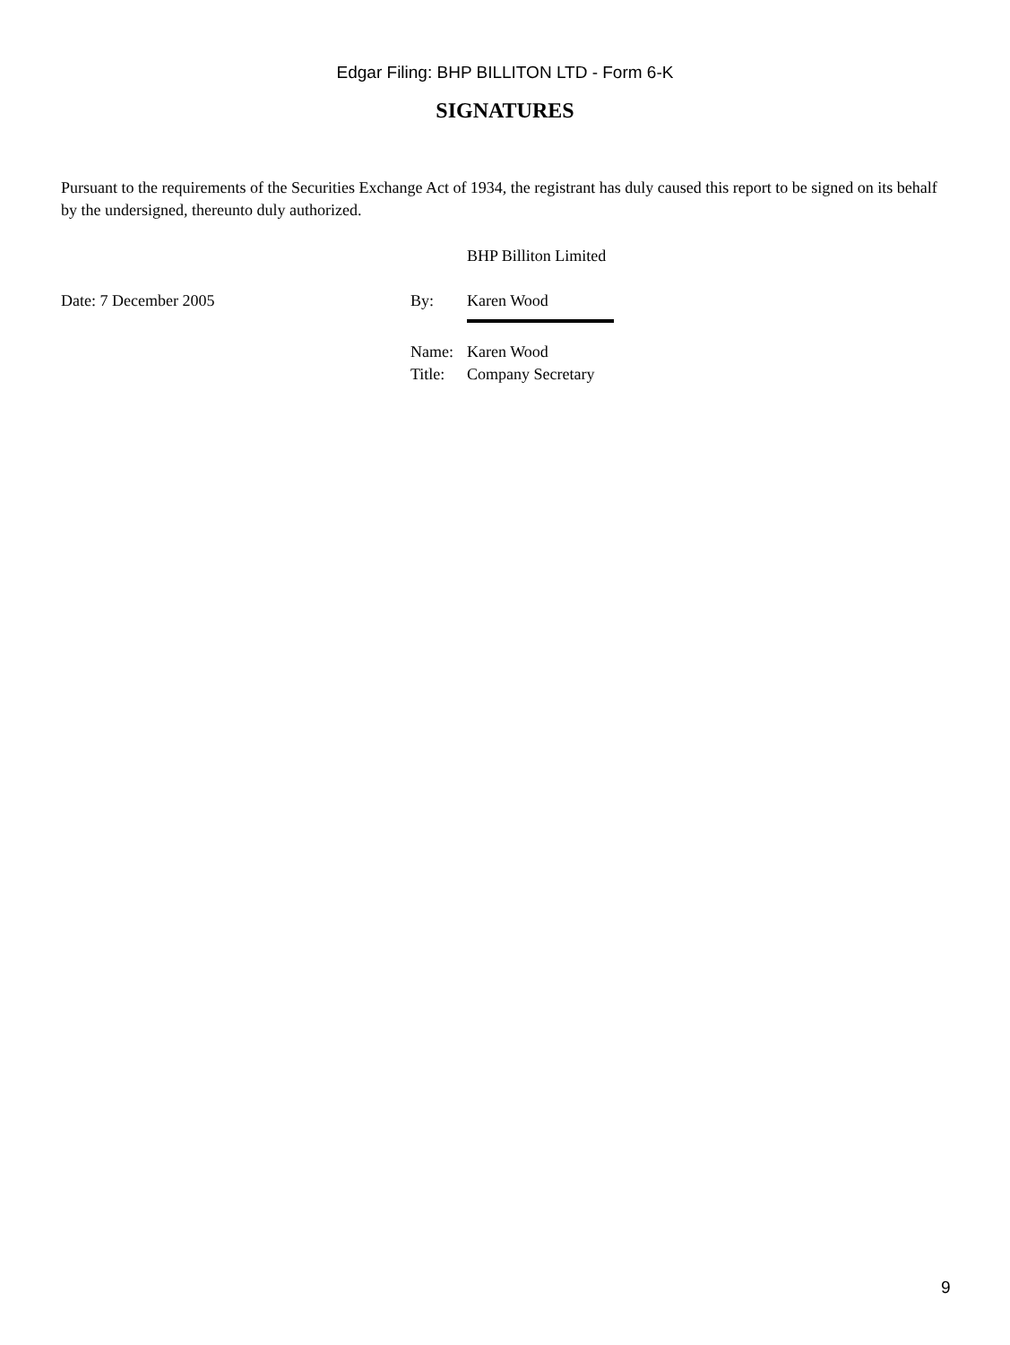Edgar Filing: BHP BILLITON LTD - Form 6-K
SIGNATURES
Pursuant to the requirements of the Securities Exchange Act of 1934, the registrant has duly caused this report to be signed on its behalf by the undersigned, thereunto duly authorized.
| | | BHP Billiton Limited |
| Date: 7 December 2005 | By: | Karen Wood |
| | Name: | Karen Wood |
| | Title: | Company Secretary |
9